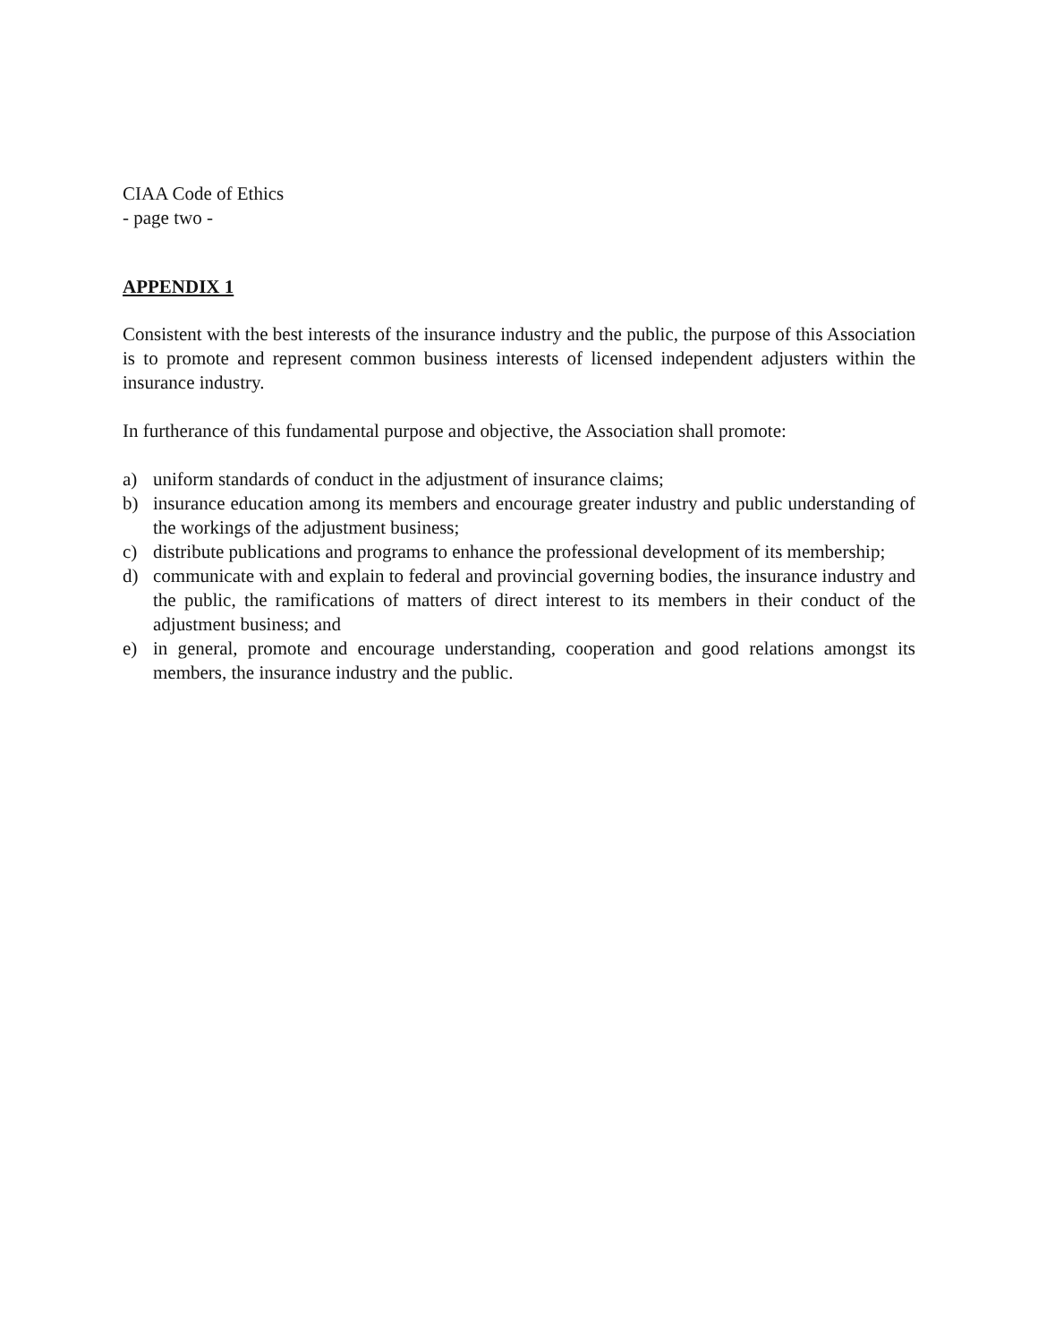CIAA Code of Ethics
- page two -
APPENDIX 1
Consistent with the best interests of the insurance industry and the public, the purpose of this Association is to promote and represent common business interests of licensed independent adjusters within the insurance industry.
In furtherance of this fundamental purpose and objective, the Association shall promote:
a) uniform standards of conduct in the adjustment of insurance claims;
b) insurance education among its members and encourage greater industry and public understanding of the workings of the adjustment business;
c) distribute publications and programs to enhance the professional development of its membership;
d) communicate with and explain to federal and provincial governing bodies, the insurance industry and the public, the ramifications of matters of direct interest to its members in their conduct of the adjustment business; and
e) in general, promote and encourage understanding, cooperation and good relations amongst its members, the insurance industry and the public.